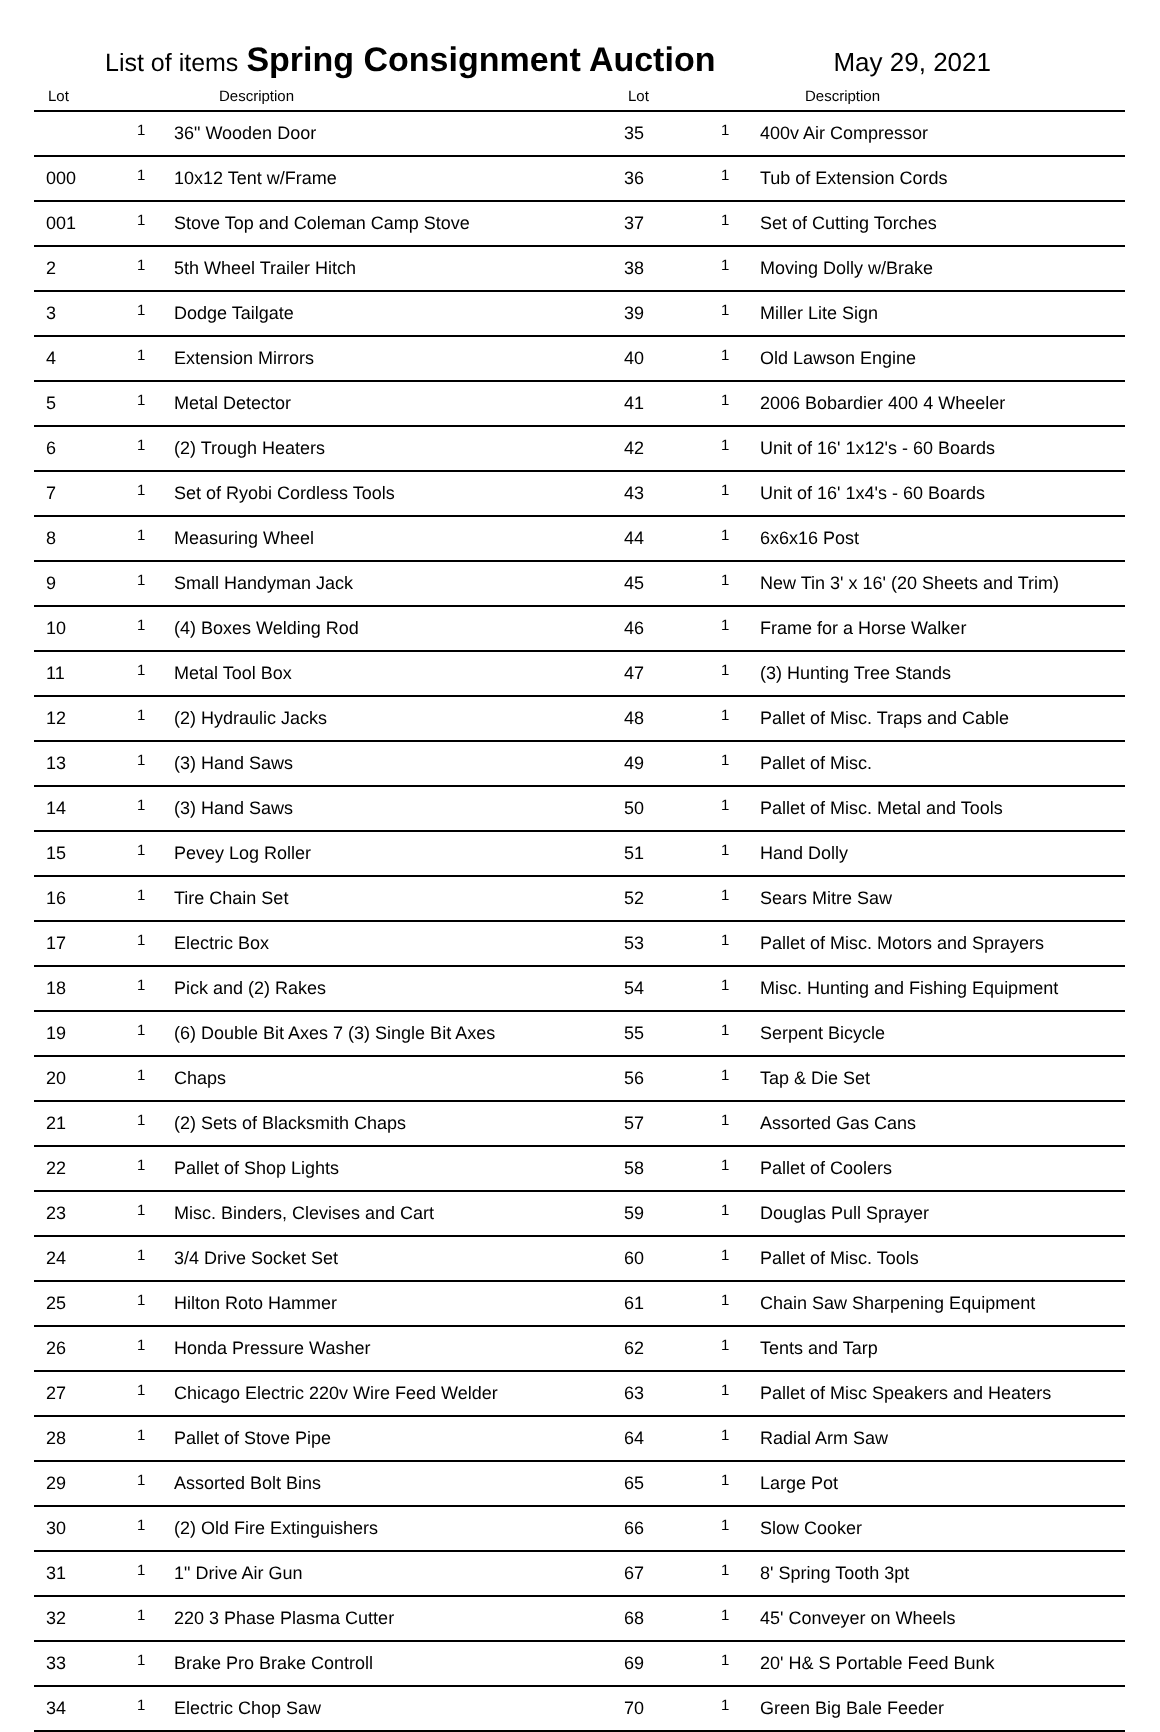List of items Spring Consignment Auction May 29, 2021
| Lot | | Description |
| --- | --- | --- |
| | 1 | 36" Wooden Door |
| 000 | 1 | 10x12 Tent w/Frame |
| 001 | 1 | Stove Top and Coleman Camp Stove |
| 2 | 1 | 5th Wheel Trailer Hitch |
| 3 | 1 | Dodge Tailgate |
| 4 | 1 | Extension Mirrors |
| 5 | 1 | Metal Detector |
| 6 | 1 | (2) Trough Heaters |
| 7 | 1 | Set of Ryobi Cordless Tools |
| 8 | 1 | Measuring Wheel |
| 9 | 1 | Small Handyman Jack |
| 10 | 1 | (4) Boxes Welding Rod |
| 11 | 1 | Metal Tool Box |
| 12 | 1 | (2) Hydraulic Jacks |
| 13 | 1 | (3) Hand Saws |
| 14 | 1 | (3) Hand Saws |
| 15 | 1 | Pevey Log Roller |
| 16 | 1 | Tire Chain Set |
| 17 | 1 | Electric Box |
| 18 | 1 | Pick and (2) Rakes |
| 19 | 1 | (6) Double Bit Axes 7 (3) Single Bit Axes |
| 20 | 1 | Chaps |
| 21 | 1 | (2) Sets of Blacksmith Chaps |
| 22 | 1 | Pallet of Shop Lights |
| 23 | 1 | Misc. Binders, Clevises and Cart |
| 24 | 1 | 3/4 Drive Socket Set |
| 25 | 1 | Hilton Roto Hammer |
| 26 | 1 | Honda Pressure Washer |
| 27 | 1 | Chicago Electric 220v Wire Feed Welder |
| 28 | 1 | Pallet of Stove Pipe |
| 29 | 1 | Assorted Bolt Bins |
| 30 | 1 | (2) Old Fire Extinguishers |
| 31 | 1 | 1" Drive Air Gun |
| 32 | 1 | 220 3 Phase Plasma Cutter |
| 33 | 1 | Brake Pro Brake Controll |
| 34 | 1 | Electric Chop Saw |
| Lot | | Description |
| --- | --- | --- |
| 35 | 1 | 400v Air Compressor |
| 36 | 1 | Tub of Extension Cords |
| 37 | 1 | Set of Cutting Torches |
| 38 | 1 | Moving Dolly w/Brake |
| 39 | 1 | Miller Lite Sign |
| 40 | 1 | Old Lawson Engine |
| 41 | 1 | 2006 Bobardier 400 4 Wheeler |
| 42 | 1 | Unit of 16' 1x12's - 60 Boards |
| 43 | 1 | Unit of 16' 1x4's - 60 Boards |
| 44 | 1 | 6x6x16 Post |
| 45 | 1 | New Tin 3' x 16' (20 Sheets and Trim) |
| 46 | 1 | Frame for a Horse Walker |
| 47 | 1 | (3) Hunting Tree Stands |
| 48 | 1 | Pallet of Misc. Traps and Cable |
| 49 | 1 | Pallet of Misc. |
| 50 | 1 | Pallet of Misc. Metal and Tools |
| 51 | 1 | Hand Dolly |
| 52 | 1 | Sears Mitre Saw |
| 53 | 1 | Pallet of Misc. Motors and Sprayers |
| 54 | 1 | Misc. Hunting and Fishing Equipment |
| 55 | 1 | Serpent Bicycle |
| 56 | 1 | Tap & Die Set |
| 57 | 1 | Assorted Gas Cans |
| 58 | 1 | Pallet of Coolers |
| 59 | 1 | Douglas Pull Sprayer |
| 60 | 1 | Pallet of Misc. Tools |
| 61 | 1 | Chain Saw Sharpening Equipment |
| 62 | 1 | Tents and Tarp |
| 63 | 1 | Pallet of Misc Speakers and Heaters |
| 64 | 1 | Radial Arm Saw |
| 65 | 1 | Large Pot |
| 66 | 1 | Slow Cooker |
| 67 | 1 | 8' Spring Tooth 3pt |
| 68 | 1 | 45' Conveyer on Wheels |
| 69 | 1 | 20' H& S Portable Feed Bunk |
| 70 | 1 | Green Big Bale Feeder |